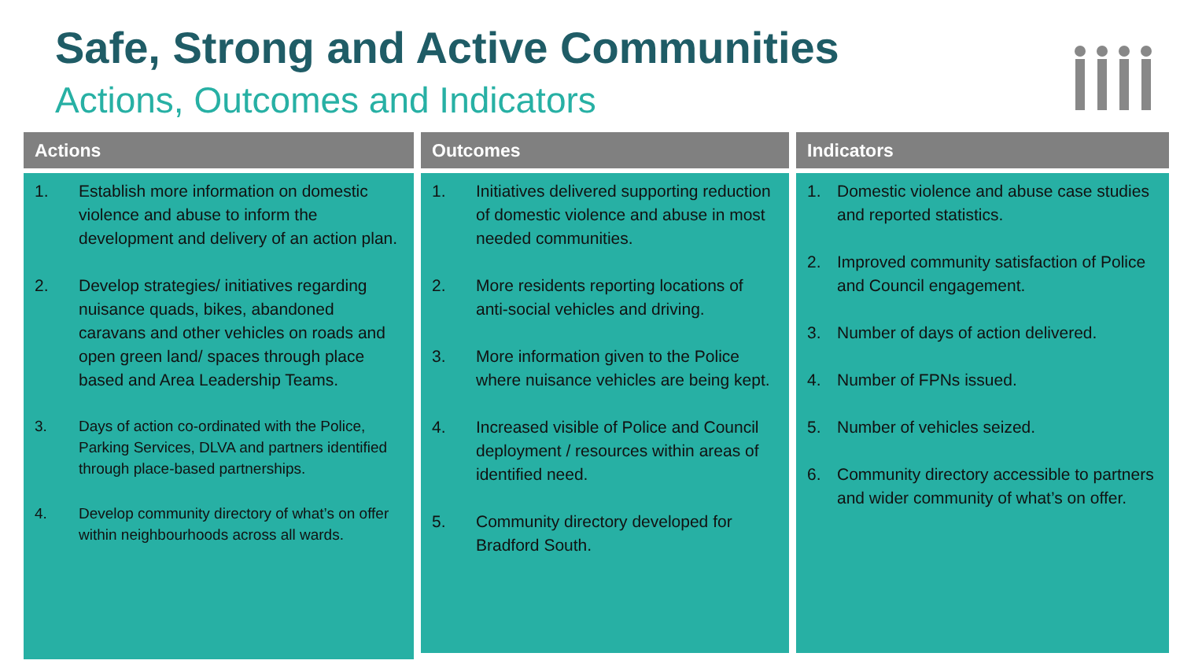Safe, Strong and Active Communities
Actions, Outcomes and Indicators
Actions
1. Establish more information on domestic violence and abuse to inform the development and delivery of an action plan.
2. Develop strategies/ initiatives regarding nuisance quads, bikes, abandoned caravans and other vehicles on roads and open green land/ spaces through place based and Area Leadership Teams.
3. Days of action co-ordinated with the Police, Parking Services, DLVA and partners identified through place-based partnerships.
4. Develop community directory of what’s on offer within neighbourhoods across all wards.
Outcomes
1. Initiatives delivered supporting reduction of domestic violence and abuse in most needed communities.
2. More residents reporting locations of anti-social vehicles and driving.
3. More information given to the Police where nuisance vehicles are being kept.
4. Increased visible of Police and Council deployment / resources within areas of identified need.
5. Community directory developed for Bradford South.
Indicators
1. Domestic violence and abuse case studies and reported statistics.
2. Improved community satisfaction of Police and Council engagement.
3. Number of days of action delivered.
4. Number of FPNs issued.
5. Number of vehicles seized.
6. Community directory accessible to partners and wider community of what’s on offer.